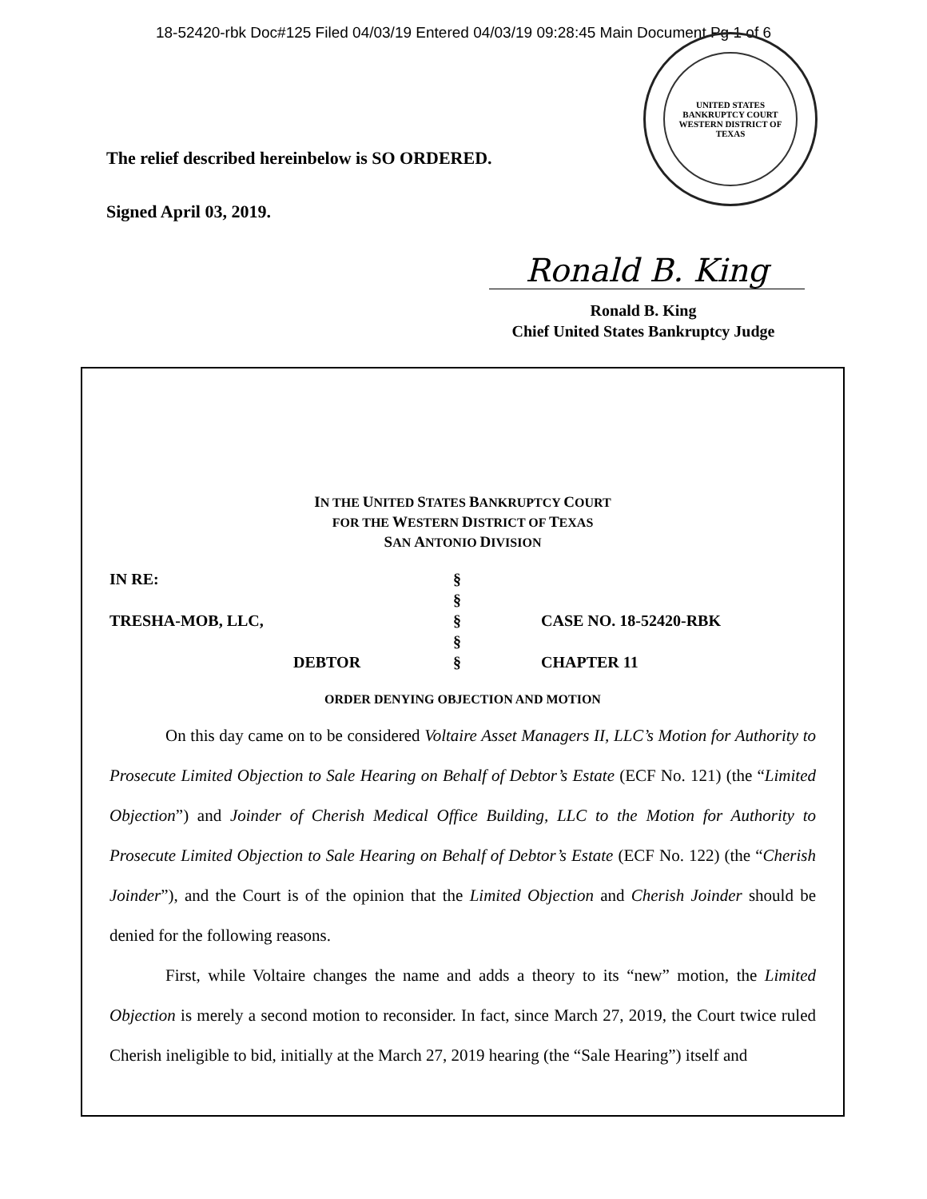18-52420-rbk Doc#125 Filed 04/03/19 Entered 04/03/19 09:28:45 Main Document Pg 1 of 6
UNITED STATES BANKRUPTCY COURT
WESTERN DISTRICT OF TEXAS
The relief described hereinbelow is SO ORDERED.
Signed April 03, 2019.
Ronald B. King
Ronald B. King
Chief United States Bankruptcy Judge
IN THE UNITED STATES BANKRUPTCY COURT
FOR THE WESTERN DISTRICT OF TEXAS
SAN ANTONIO DIVISION
| IN RE: | § | |
| | § | |
| TRESHA-MOB, LLC, | § | CASE NO. 18-52420-RBK |
| | § | |
| DEBTOR | § | CHAPTER 11 |
ORDER DENYING OBJECTION AND MOTION
On this day came on to be considered Voltaire Asset Managers II, LLC’s Motion for Authority to Prosecute Limited Objection to Sale Hearing on Behalf of Debtor’s Estate (ECF No. 121) (the “Limited Objection”) and Joinder of Cherish Medical Office Building, LLC to the Motion for Authority to Prosecute Limited Objection to Sale Hearing on Behalf of Debtor’s Estate (ECF No. 122) (the “Cherish Joinder”), and the Court is of the opinion that the Limited Objection and Cherish Joinder should be denied for the following reasons.
First, while Voltaire changes the name and adds a theory to its “new” motion, the Limited Objection is merely a second motion to reconsider. In fact, since March 27, 2019, the Court twice ruled Cherish ineligible to bid, initially at the March 27, 2019 hearing (the “Sale Hearing”) itself and